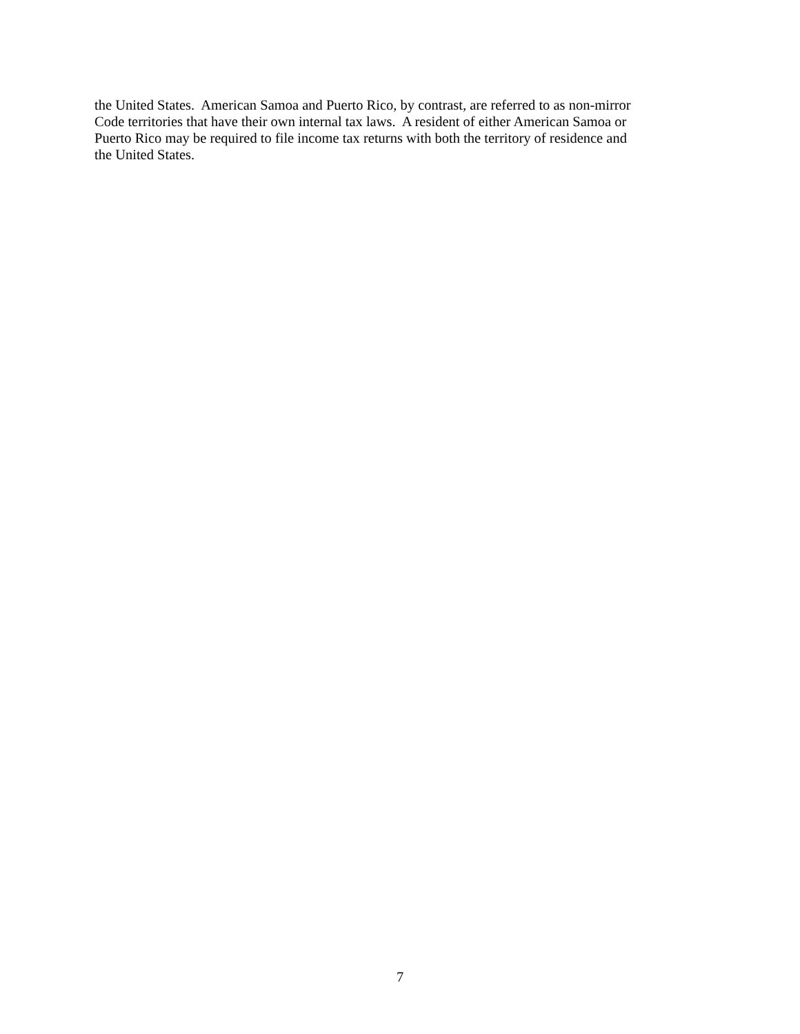the United States. American Samoa and Puerto Rico, by contrast, are referred to as non-mirror
Code territories that have their own internal tax laws. A resident of either American Samoa or
Puerto Rico may be required to file income tax returns with both the territory of residence and
the United States.
7